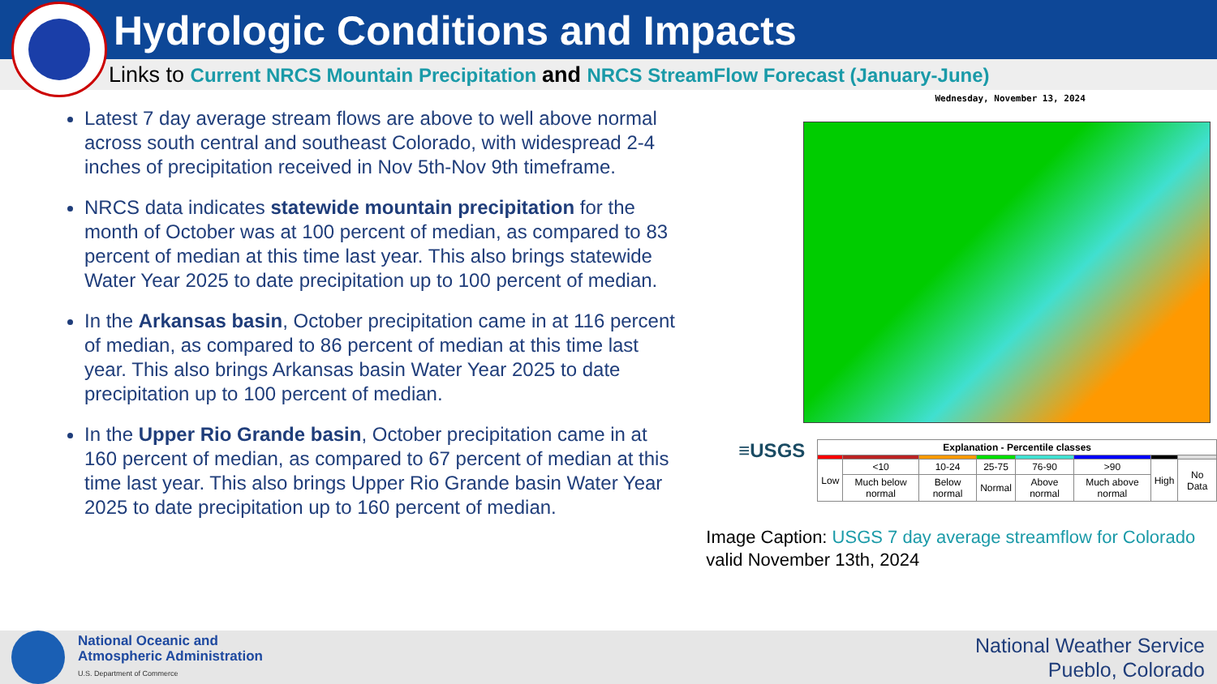Hydrologic Conditions and Impacts
Links to Current NRCS Mountain Precipitation and NRCS StreamFlow Forecast (January-June)
Latest 7 day average stream flows are above to well above normal across south central and southeast Colorado, with widespread 2-4 inches of precipitation received in Nov 5th-Nov 9th timeframe.
NRCS data indicates statewide mountain precipitation for the month of October was at 100 percent of median, as compared to 83 percent of median at this time last year. This also brings statewide Water Year 2025 to date precipitation up to 100 percent of median.
In the Arkansas basin, October precipitation came in at 116 percent of median, as compared to 86 percent of median at this time last year. This also brings Arkansas basin Water Year 2025 to date precipitation up to 100 percent of median.
In the Upper Rio Grande basin, October precipitation came in at 160 percent of median, as compared to 67 percent of median at this time last year. This also brings Upper Rio Grande basin Water Year 2025 to date precipitation up to 160 percent of median.
Wednesday, November 13, 2024
≡USGS
| Explanation - Percentile classes | | | | | | | |
| --- | --- | --- | --- | --- | --- | --- | --- |
| Low | <10 | 10-24 | 25-75 | 76-90 | >90 | High | No Data |
| | Much below normal | Below normal | Normal | Above normal | Much above normal | | |
Image Caption: USGS 7 day average streamflow for Colorado
valid November 13th, 2024
National Oceanic and
Atmospheric Administration
U.S. Department of Commerce
National Weather Service
Pueblo, Colorado